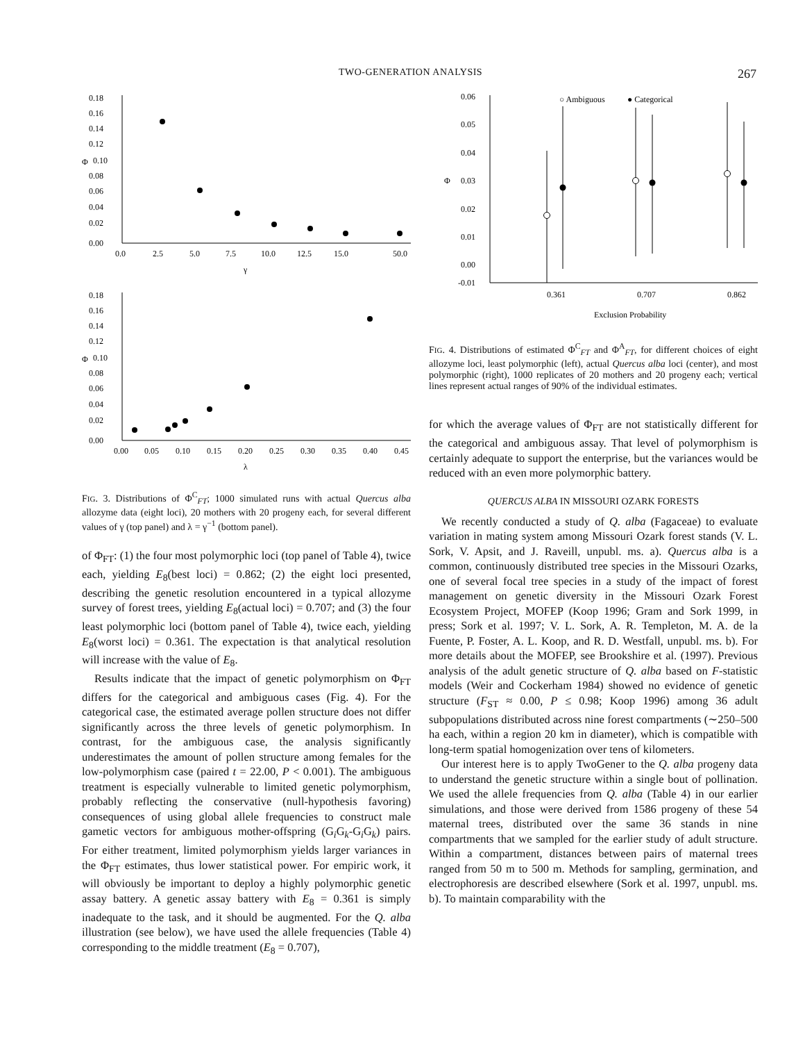TWO-GENERATION ANALYSIS 267
0.18
0.16
0.14
0.12
Φ
0.10
0.08
0.06
0.04
0.02
0.00
0.0
2.5
5.0
7.5
10.0
12.5
15.0
50.0
γ
0.18
0.16
0.14
0.12
Φ
0.10
0.08
0.06
0.04
0.02
0.00
0.00
0.05
0.10
0.15
0.20
0.25
0.30
0.35
0.40
0.45
λ
FIG. 3. Distributions of Φ<sup>C</sup><sub>FT</sub>; 1000 simulated runs with actual Quercus alba allozyme data (eight loci), 20 mothers with 20 progeny each, for several different values of γ (top panel) and λ = γ<sup>−1</sup> (bottom panel).
of Φ<sub>FT</sub>: (1) the four most polymorphic loci (top panel of Table 4), twice each, yielding E<sub>8</sub>(best loci) = 0.862; (2) the eight loci presented, describing the genetic resolution encountered in a typical allozyme survey of forest trees, yielding E<sub>8</sub>(actual loci) = 0.707; and (3) the four least polymorphic loci (bottom panel of Table 4), twice each, yielding E<sub>8</sub>(worst loci) = 0.361. The expectation is that analytical resolution will increase with the value of E<sub>8</sub>.
Results indicate that the impact of genetic polymorphism on Φ<sub>FT</sub> differs for the categorical and ambiguous cases (Fig. 4). For the categorical case, the estimated average pollen structure does not differ significantly across the three levels of genetic polymorphism. In contrast, for the ambiguous case, the analysis significantly underestimates the amount of pollen structure among females for the low-polymorphism case (paired t = 22.00, P < 0.001). The ambiguous treatment is especially vulnerable to limited genetic polymorphism, probably reflecting the conservative (null-hypothesis favoring) consequences of using global allele frequencies to construct male gametic vectors for ambiguous mother-offspring (G<sub>i</sub>G<sub>k</sub>-G<sub>i</sub>G<sub>k</sub>) pairs. For either treatment, limited polymorphism yields larger variances in the Φ<sub>FT</sub> estimates, thus lower statistical power. For empiric work, it will obviously be important to deploy a highly polymorphic genetic assay battery. A genetic assay battery with E<sub>8</sub> = 0.361 is simply inadequate to the task, and it should be augmented. For the Q. alba illustration (see below), we have used the allele frequencies (Table 4) corresponding to the middle treatment (E<sub>8</sub> = 0.707),
0.06
0.05
0.04
0.03
Φ
0.02
0.01
0.00
-0.01
0.361
0.707
0.862
Exclusion Probability
○ Ambiguous
● Categorical
FIG. 4. Distributions of estimated Φ<sup>C</sup><sub>FT</sub> and Φ<sup>A</sup><sub>FT</sub>, for different choices of eight allozyme loci, least polymorphic (left), actual Quercus alba loci (center), and most polymorphic (right), 1000 replicates of 20 mothers and 20 progeny each; vertical lines represent actual ranges of 90% of the individual estimates.
for which the average values of Φ<sub>FT</sub> are not statistically different for the categorical and ambiguous assay. That level of polymorphism is certainly adequate to support the enterprise, but the variances would be reduced with an even more polymorphic battery.
QUERCUS ALBA IN MISSOURI OZARK FORESTS
We recently conducted a study of Q. alba (Fagaceae) to evaluate variation in mating system among Missouri Ozark forest stands (V. L. Sork, V. Apsit, and J. Raveill, unpubl. ms. a). Quercus alba is a common, continuously distributed tree species in the Missouri Ozarks, one of several focal tree species in a study of the impact of forest management on genetic diversity in the Missouri Ozark Forest Ecosystem Project, MOFEP (Koop 1996; Gram and Sork 1999, in press; Sork et al. 1997; V. L. Sork, A. R. Templeton, M. A. de la Fuente, P. Foster, A. L. Koop, and R. D. Westfall, unpubl. ms. b). For more details about the MOFEP, see Brookshire et al. (1997). Previous analysis of the adult genetic structure of Q. alba based on F-statistic models (Weir and Cockerham 1984) showed no evidence of genetic structure (F<sub>ST</sub> ≈ 0.00, P ≤ 0.98; Koop 1996) among 36 adult subpopulations distributed across nine forest compartments (∼250–500 ha each, within a region 20 km in diameter), which is compatible with long-term spatial homogenization over tens of kilometers.
Our interest here is to apply TwoGener to the Q. alba progeny data to understand the genetic structure within a single bout of pollination. We used the allele frequencies from Q. alba (Table 4) in our earlier simulations, and those were derived from 1586 progeny of these 54 maternal trees, distributed over the same 36 stands in nine compartments that we sampled for the earlier study of adult structure. Within a compartment, distances between pairs of maternal trees ranged from 50 m to 500 m. Methods for sampling, germination, and electrophoresis are described elsewhere (Sork et al. 1997, unpubl. ms. b). To maintain comparability with the